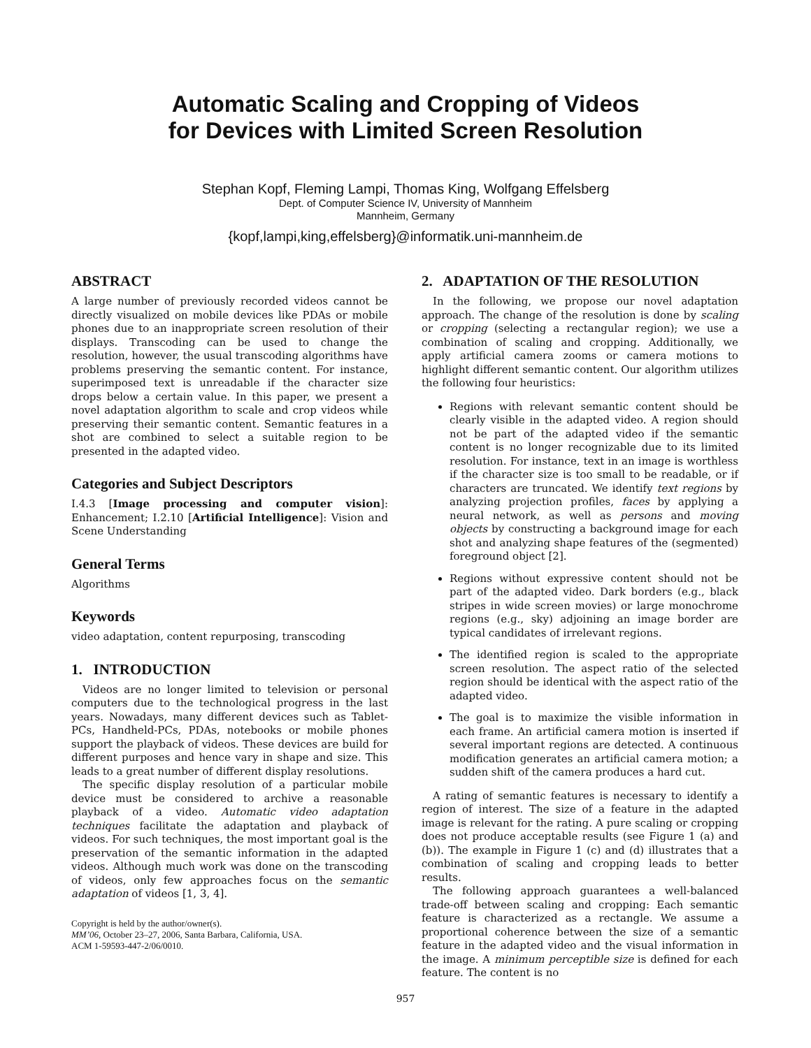Automatic Scaling and Cropping of Videos
for Devices with Limited Screen Resolution
Stephan Kopf, Fleming Lampi, Thomas King, Wolfgang Effelsberg
Dept. of Computer Science IV, University of Mannheim
Mannheim, Germany
{kopf,lampi,king,effelsberg}@informatik.uni-mannheim.de
ABSTRACT
A large number of previously recorded videos cannot be directly visualized on mobile devices like PDAs or mobile phones due to an inappropriate screen resolution of their displays. Transcoding can be used to change the resolution, however, the usual transcoding algorithms have problems preserving the semantic content. For instance, superimposed text is unreadable if the character size drops below a certain value. In this paper, we present a novel adaptation algorithm to scale and crop videos while preserving their semantic content. Semantic features in a shot are combined to select a suitable region to be presented in the adapted video.
Categories and Subject Descriptors
I.4.3 [Image processing and computer vision]: Enhancement; I.2.10 [Artificial Intelligence]: Vision and Scene Understanding
General Terms
Algorithms
Keywords
video adaptation, content repurposing, transcoding
1. INTRODUCTION
Videos are no longer limited to television or personal computers due to the technological progress in the last years. Nowadays, many different devices such as Tablet-PCs, Handheld-PCs, PDAs, notebooks or mobile phones support the playback of videos. These devices are build for different purposes and hence vary in shape and size. This leads to a great number of different display resolutions.
The specific display resolution of a particular mobile device must be considered to archive a reasonable playback of a video. Automatic video adaptation techniques facilitate the adaptation and playback of videos. For such techniques, the most important goal is the preservation of the semantic information in the adapted videos. Although much work was done on the transcoding of videos, only few approaches focus on the semantic adaptation of videos [1, 3, 4].
Copyright is held by the author/owner(s).
MM’06, October 23–27, 2006, Santa Barbara, California, USA.
ACM 1-59593-447-2/06/0010.
2. ADAPTATION OF THE RESOLUTION
In the following, we propose our novel adaptation approach. The change of the resolution is done by scaling or cropping (selecting a rectangular region); we use a combination of scaling and cropping. Additionally, we apply artificial camera zooms or camera motions to highlight different semantic content. Our algorithm utilizes the following four heuristics:
Regions with relevant semantic content should be clearly visible in the adapted video. A region should not be part of the adapted video if the semantic content is no longer recognizable due to its limited resolution. For instance, text in an image is worthless if the character size is too small to be readable, or if characters are truncated. We identify text regions by analyzing projection profiles, faces by applying a neural network, as well as persons and moving objects by constructing a background image for each shot and analyzing shape features of the (segmented) foreground object [2].
Regions without expressive content should not be part of the adapted video. Dark borders (e.g., black stripes in wide screen movies) or large monochrome regions (e.g., sky) adjoining an image border are typical candidates of irrelevant regions.
The identified region is scaled to the appropriate screen resolution. The aspect ratio of the selected region should be identical with the aspect ratio of the adapted video.
The goal is to maximize the visible information in each frame. An artificial camera motion is inserted if several important regions are detected. A continuous modification generates an artificial camera motion; a sudden shift of the camera produces a hard cut.
A rating of semantic features is necessary to identify a region of interest. The size of a feature in the adapted image is relevant for the rating. A pure scaling or cropping does not produce acceptable results (see Figure 1 (a) and (b)). The example in Figure 1 (c) and (d) illustrates that a combination of scaling and cropping leads to better results.
The following approach guarantees a well-balanced trade-off between scaling and cropping: Each semantic feature is characterized as a rectangle. We assume a proportional coherence between the size of a semantic feature in the adapted video and the visual information in the image. A minimum perceptible size is defined for each feature. The content is no
957